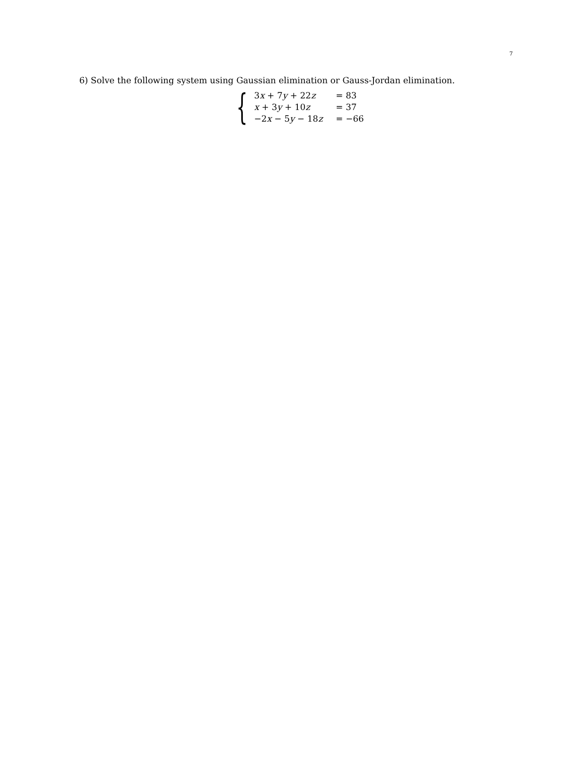7
6) Solve the following system using Gaussian elimination or Gauss-Jordan elimination.
{
| 3 x + 7 y + 22 z | = 83 |
| x + 3 y + 10 z | = 37 |
| −2 x − 5 y − 18 z | = −66 |